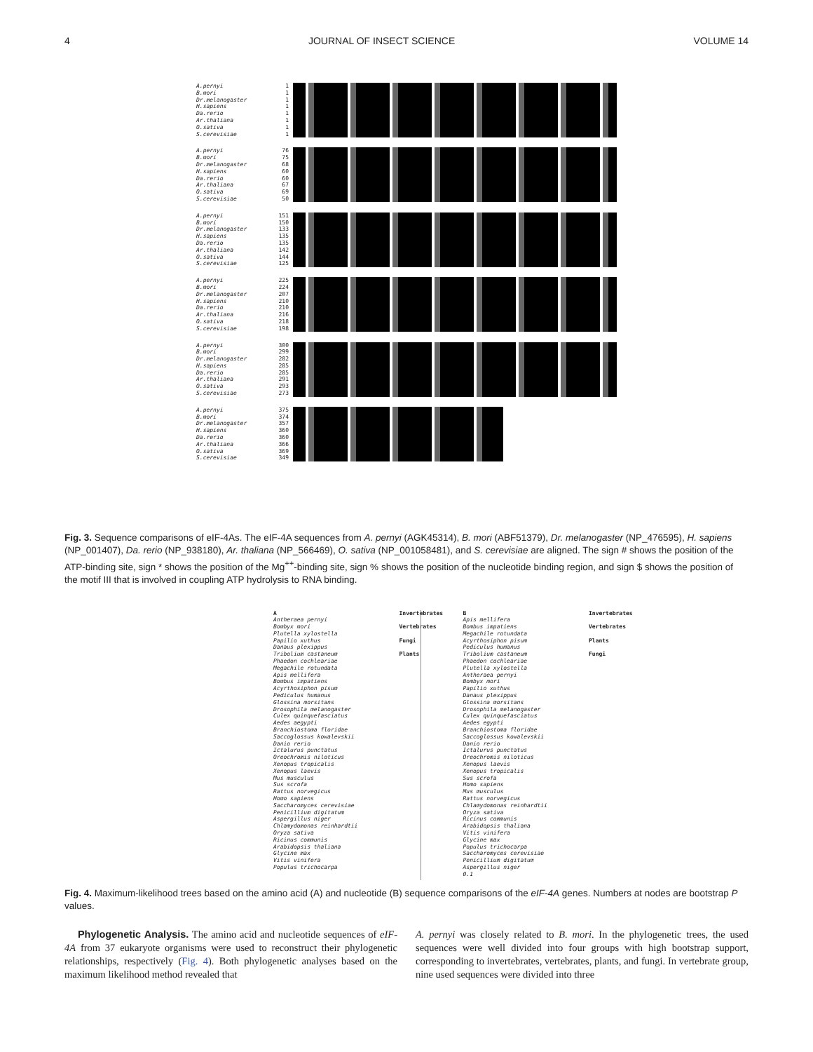4 JOURNAL OF INSECT SCIENCE VOLUME 14
A.pernyi
B.mori
Dr.melanogaster
H.sapiens
Da.rerio
Ar.thaliana
O.sativa
S.cerevisiae
1
1
1
1
1
1
1
1
A.pernyi
B.mori
Dr.melanogaster
H.sapiens
Da.rerio
Ar.thaliana
O.sativa
S.cerevisiae
76
75
68
60
60
67
69
50
A.pernyi
B.mori
Dr.melanogaster
H.sapiens
Da.rerio
Ar.thaliana
O.sativa
S.cerevisiae
151
150
133
135
135
142
144
125
A.pernyi
B.mori
Dr.melanogaster
H.sapiens
Da.rerio
Ar.thaliana
O.sativa
S.cerevisiae
225
224
207
210
210
216
218
198
A.pernyi
B.mori
Dr.melanogaster
H.sapiens
Da.rerio
Ar.thaliana
O.sativa
S.cerevisiae
300
299
282
285
285
291
293
273
A.pernyi
B.mori
Dr.melanogaster
H.sapiens
Da.rerio
Ar.thaliana
O.sativa
S.cerevisiae
375
374
357
360
360
366
369
349
Fig. 3. Sequence comparisons of eIF-4As. The eIF-4A sequences from A. pernyi (AGK45314), B. mori (ABF51379), Dr. melanogaster (NP_476595), H. sapiens (NP_001407), Da. rerio (NP_938180), Ar. thaliana (NP_566469), O. sativa (NP_001058481), and S. cerevisiae are aligned. The sign # shows the position of the ATP-binding site, sign * shows the position of the Mg<sup>++</sup>-binding site, sign % shows the position of the nucleotide binding region, and sign $ shows the position of the motif III that is involved in coupling ATP hydrolysis to RNA binding.
A
Antheraea pernyi
Bombyx mori
Plutella xylostella
Papilio xuthus
Danaus plexippus
Tribolium castaneum
Phaedon cochleariae
Megachile rotundata
Apis mellifera
Bombus impatiens
Acyrthosiphon pisum
Pediculus humanus
Glossina morsitans
Drosophila melanogaster
Culex quinquefasciatus
Aedes aegypti
Branchiostoma floridae
Saccoglossus kowalevskii
Danio rerio
Ictalurus punctatus
Oreochromis niloticus
Xenopus tropicalis
Xenopus laevis
Mus musculus
Sus scrofa
Rattus norvegicus
Homo sapiens
Saccharomyces cerevisiae
Penicillium digitatum
Aspergillus niger
Chlamydomonas reinhardtii
Oryza sativa
Ricinus communis
Arabidopsis thaliana
Glycine max
Vitis vinifera
Populus trichocarpa
Invertebrates
Vertebrates
Fungi
Plants
B
Apis mellifera
Bombus impatiens
Megachile rotundata
Acyrthosiphon pisum
Pediculus humanus
Tribolium castaneum
Phaedon cochleariae
Plutella xylostella
Antheraea pernyi
Bombyx mori
Papilio xuthus
Danaus plexippus
Glossina morsitans
Drosophila melanogaster
Culex quinquefasciatus
Aedes egypti
Branchiostoma floridae
Saccoglossus kowalevskii
Danio rerio
Ictalurus punctatus
Oreochromis niloticus
Xenopus laevis
Xenopus tropicalis
Sus scrofa
Homo sapiens
Mus musculus
Rattus norvegicus
Chlamydomonas reinhardtii
Oryza sativa
Ricinus communis
Arabidopsis thaliana
Vitis vinifera
Glycine max
Populus trichocarpa
Saccharomyces cerevisiae
Penicillium digitatum
Aspergillus niger
0.1
Invertebrates
Vertebrates
Plants
Fungi
Fig. 4. Maximum-likelihood trees based on the amino acid (A) and nucleotide (B) sequence comparisons of the eIF-4A genes. Numbers at nodes are bootstrap P values.
Phylogenetic Analysis. The amino acid and nucleotide sequences of eIF-4A from 37 eukaryote organisms were used to reconstruct their phylogenetic relationships, respectively (Fig. 4). Both phylogenetic analyses based on the maximum likelihood method revealed that
A. pernyi was closely related to B. mori. In the phylogenetic trees, the used sequences were well divided into four groups with high bootstrap support, corresponding to invertebrates, vertebrates, plants, and fungi. In vertebrate group, nine used sequences were divided into three